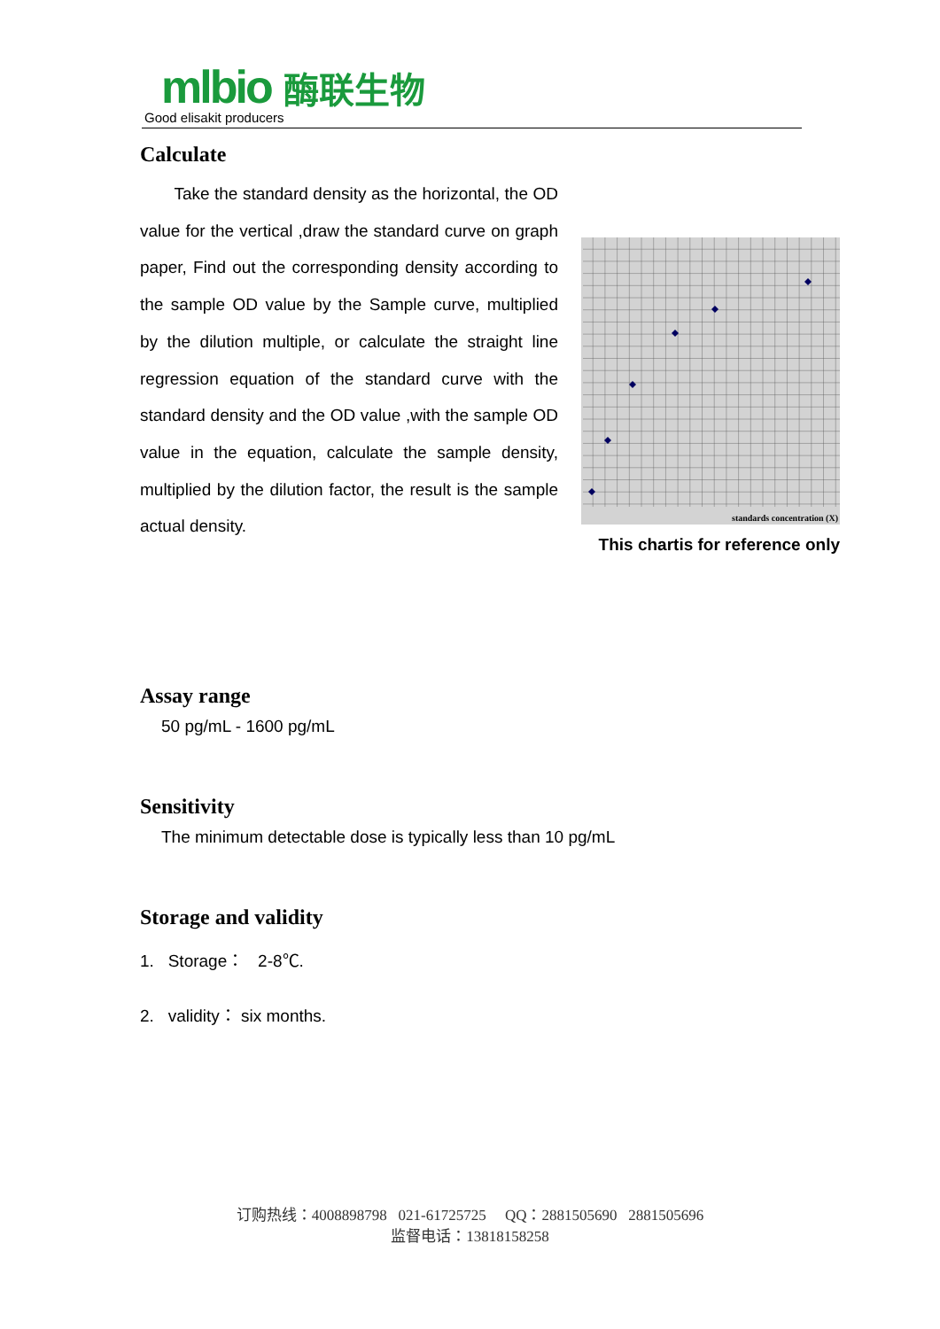mlbio 酶联生物
Good elisakit producers
Calculate
Take the standard density as the horizontal, the OD value for the vertical ,draw the standard curve on graph paper, Find out the corresponding density according to the sample OD value by the Sample curve, multiplied by the dilution multiple, or calculate the straight line regression equation of the standard curve with the standard density and the OD value ,with the sample OD value in the equation, calculate the sample density, multiplied by the dilution factor, the result is the sample actual density.
standards concentration (X)
This chartis for reference only
Assay range
50 pg/mL - 1600 pg/mL
Sensitivity
The minimum detectable dose is typically less than 10 pg/mL
Storage and validity
1. Storage： 2-8℃.
2. validity： six months.
订购热线：4008898798 021-61725725 QQ：2881505690 2881505696
监督电话：13818158258